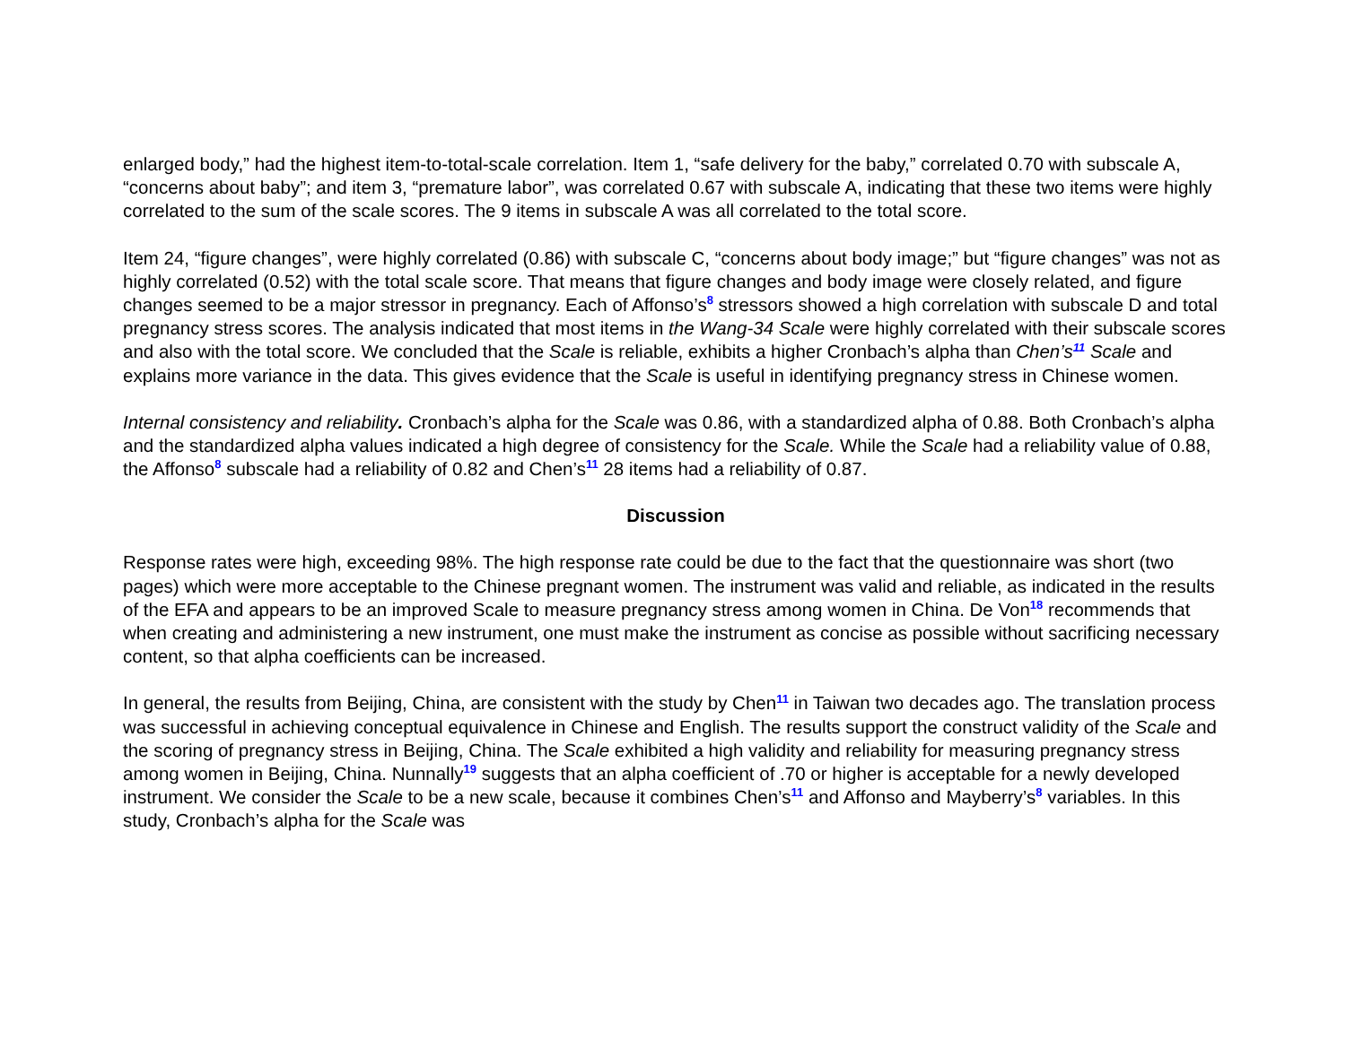enlarged body,” had the highest item-to-total-scale correlation. Item 1, “safe delivery for the baby,” correlated 0.70 with subscale A, “concerns about baby”; and item 3, “premature labor”, was correlated 0.67 with subscale A, indicating that these two items were highly correlated to the sum of the scale scores. The 9 items in subscale A was all correlated to the total score.
Item 24, “figure changes”, were highly correlated (0.86) with subscale C, “concerns about body image;” but “figure changes” was not as highly correlated (0.52) with the total scale score. That means that figure changes and body image were closely related, and figure changes seemed to be a major stressor in pregnancy. Each of Affonso’s<sup>8</sup> stressors showed a high correlation with subscale D and total pregnancy stress scores. The analysis indicated that most items in the Wang-34 Scale were highly correlated with their subscale scores and also with the total score. We concluded that the Scale is reliable, exhibits a higher Cronbach’s alpha than Chen’s<sup>11</sup> Scale and explains more variance in the data. This gives evidence that the Scale is useful in identifying pregnancy stress in Chinese women.
Internal consistency and reliability. Cronbach’s alpha for the Scale was 0.86, with a standardized alpha of 0.88. Both Cronbach’s alpha and the standardized alpha values indicated a high degree of consistency for the Scale. While the Scale had a reliability value of 0.88, the Affonso<sup>8</sup> subscale had a reliability of 0.82 and Chen’s<sup>11</sup> 28 items had a reliability of 0.87.
Discussion
Response rates were high, exceeding 98%. The high response rate could be due to the fact that the questionnaire was short (two pages) which were more acceptable to the Chinese pregnant women. The instrument was valid and reliable, as indicated in the results of the EFA and appears to be an improved Scale to measure pregnancy stress among women in China. De Von<sup>18</sup> recommends that when creating and administering a new instrument, one must make the instrument as concise as possible without sacrificing necessary content, so that alpha coefficients can be increased.
In general, the results from Beijing, China, are consistent with the study by Chen<sup>11</sup> in Taiwan two decades ago. The translation process was successful in achieving conceptual equivalence in Chinese and English. The results support the construct validity of the Scale and the scoring of pregnancy stress in Beijing, China. The Scale exhibited a high validity and reliability for measuring pregnancy stress among women in Beijing, China. Nunnally<sup>19</sup> suggests that an alpha coefficient of .70 or higher is acceptable for a newly developed instrument. We consider the Scale to be a new scale, because it combines Chen’s<sup>11</sup> and Affonso and Mayberry’s<sup>8</sup> variables. In this study, Cronbach’s alpha for the Scale was